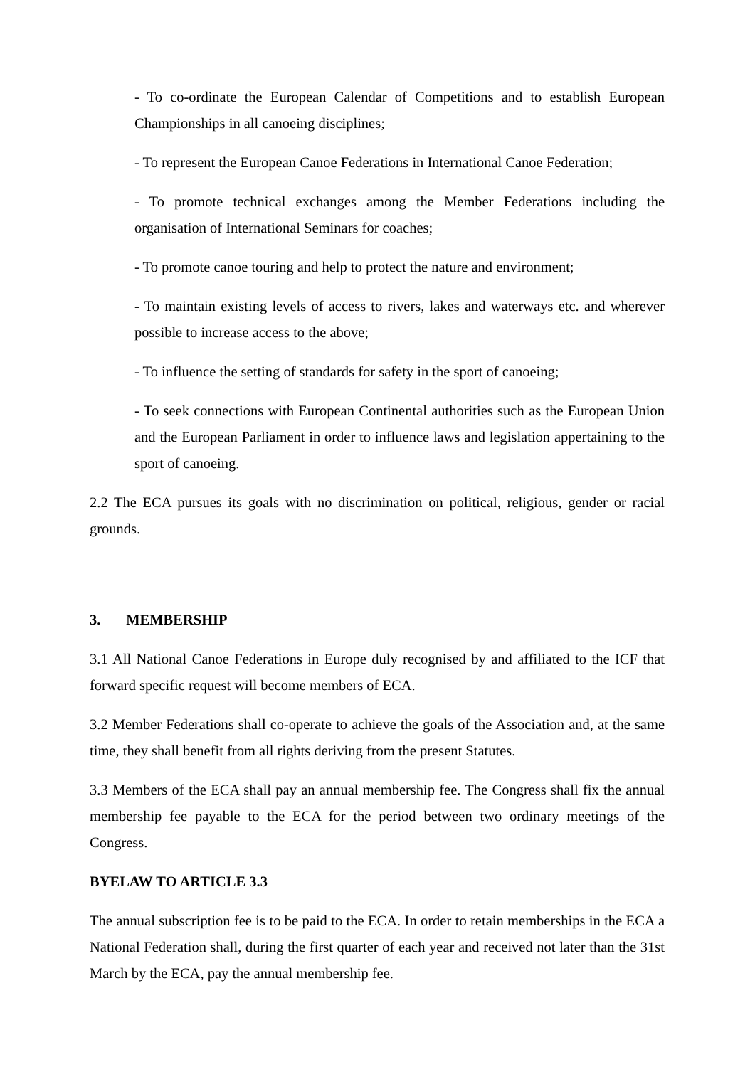- To co-ordinate the European Calendar of Competitions and to establish European Championships in all canoeing disciplines;
- To represent the European Canoe Federations in International Canoe Federation;
- To promote technical exchanges among the Member Federations including the organisation of International Seminars for coaches;
- To promote canoe touring and help to protect the nature and environment;
- To maintain existing levels of access to rivers, lakes and waterways etc. and wherever possible to increase access to the above;
- To influence the setting of standards for safety in the sport of canoeing;
- To seek connections with European Continental authorities such as the European Union and the European Parliament in order to influence laws and legislation appertaining to the sport of canoeing.
2.2 The ECA pursues its goals with no discrimination on political, religious, gender or racial grounds.
3. MEMBERSHIP
3.1 All National Canoe Federations in Europe duly recognised by and affiliated to the ICF that forward specific request will become members of ECA.
3.2 Member Federations shall co-operate to achieve the goals of the Association and, at the same time, they shall benefit from all rights deriving from the present Statutes.
3.3 Members of the ECA shall pay an annual membership fee. The Congress shall fix the annual membership fee payable to the ECA for the period between two ordinary meetings of the Congress.
BYELAW TO ARTICLE 3.3
The annual subscription fee is to be paid to the ECA. In order to retain memberships in the ECA a National Federation shall, during the first quarter of each year and received not later than the 31st March by the ECA, pay the annual membership fee.